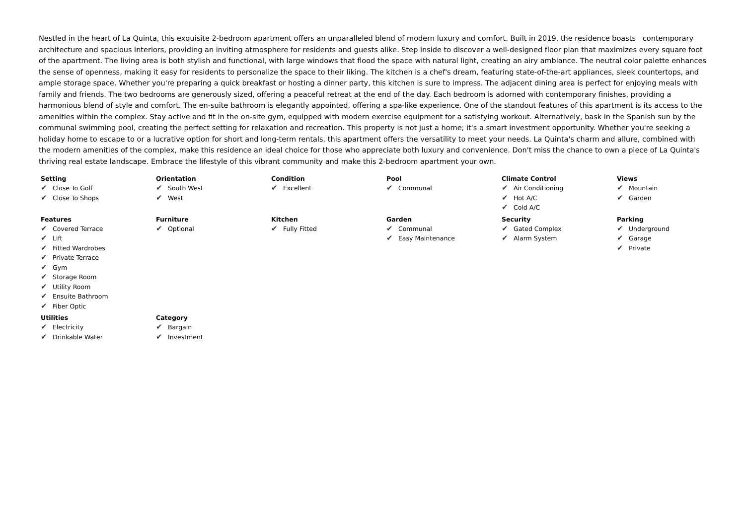Nestled in the heart of La Quinta, this exquisite 2-bedroom apartment offers an unparalleled blend of modern luxury and comfort. Built in 2019, the residence boasts contemporary architecture and spacious interiors, providing an inviting atmosphere for residents and guests alike. Step inside to discover a well-designed floor plan that maximizes every square foot of the apartment. The living area is both stylish and functional, with large windows that flood the space with natural light, creating an airy ambiance. The neutral color palette enhances the sense of openness, making it easy for residents to personalize the space to their liking. The kitchen is a chef's dream, featuring state-of-the-art appliances, sleek countertops, and ample storage space. Whether you're preparing a quick breakfast or hosting a dinner party, this kitchen is sure to impress. The adjacent dining area is perfect for enjoying meals with family and friends. The two bedrooms are generously sized, offering a peaceful retreat at the end of the day. Each bedroom is adorned with contemporary finishes, providing a harmonious blend of style and comfort. The en-suite bathroom is elegantly appointed, offering a spa-like experience. One of the standout features of this apartment is its access to the amenities within the complex. Stay active and fit in the on-site gym, equipped with modern exercise equipment for a satisfying workout. Alternatively, bask in the Spanish sun by the communal swimming pool, creating the perfect setting for relaxation and recreation. This property is not just a home; it's a smart investment opportunity. Whether you're seeking a holiday home to escape to or a lucrative option for short and long-term rentals, this apartment offers the versatility to meet your needs. La Quinta's charm and allure, combined with the modern amenities of the complex, make this residence an ideal choice for those who appreciate both luxury and convenience. Don't miss the chance to own a piece of La Quinta's thriving real estate landscape. Embrace the lifestyle of this vibrant community and make this 2-bedroom apartment your own.
| Setting ✔ Close To Golf ✔ Close To Shops | Orientation ✔ South West ✔ West | Condition ✔ Excellent | Pool ✔ Communal | Climate Control ✔ Air Conditioning ✔ Hot A/C ✔ Cold A/C | Views ✔ Mountain ✔ Garden |
| Features ✔ Covered Terrace ✔ Lift ✔ Fitted Wardrobes ✔ Private Terrace ✔ Gym ✔ Storage Room ✔ Utility Room ✔ Ensuite Bathroom ✔ Fiber Optic | Furniture ✔ Optional | Kitchen ✔ Fully Fitted | Garden ✔ Communal ✔ Easy Maintenance | Security ✔ Gated Complex ✔ Alarm System | Parking ✔ Underground ✔ Garage ✔ Private |
| Utilities ✔ Electricity ✔ Drinkable Water | Category ✔ Bargain ✔ Investment | | | | |